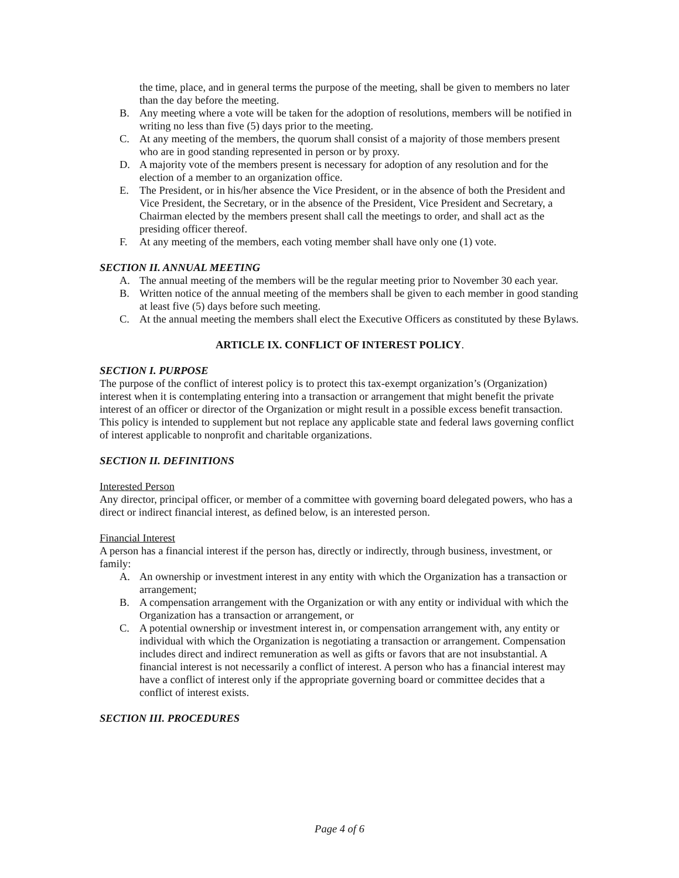the time, place, and in general terms the purpose of the meeting, shall be given to members no later than the day before the meeting.
B. Any meeting where a vote will be taken for the adoption of resolutions, members will be notified in writing no less than five (5) days prior to the meeting.
C. At any meeting of the members, the quorum shall consist of a majority of those members present who are in good standing represented in person or by proxy.
D. A majority vote of the members present is necessary for adoption of any resolution and for the election of a member to an organization office.
E. The President, or in his/her absence the Vice President, or in the absence of both the President and Vice President, the Secretary, or in the absence of the President, Vice President and Secretary, a Chairman elected by the members present shall call the meetings to order, and shall act as the presiding officer thereof.
F. At any meeting of the members, each voting member shall have only one (1) vote.
SECTION II. ANNUAL MEETING
A. The annual meeting of the members will be the regular meeting prior to November 30 each year.
B. Written notice of the annual meeting of the members shall be given to each member in good standing at least five (5) days before such meeting.
C. At the annual meeting the members shall elect the Executive Officers as constituted by these Bylaws.
ARTICLE IX. CONFLICT OF INTEREST POLICY.
SECTION I. PURPOSE
The purpose of the conflict of interest policy is to protect this tax-exempt organization’s (Organization) interest when it is contemplating entering into a transaction or arrangement that might benefit the private interest of an officer or director of the Organization or might result in a possible excess benefit transaction. This policy is intended to supplement but not replace any applicable state and federal laws governing conflict of interest applicable to nonprofit and charitable organizations.
SECTION II. DEFINITIONS
Interested Person
Any director, principal officer, or member of a committee with governing board delegated powers, who has a direct or indirect financial interest, as defined below, is an interested person.
Financial Interest
A person has a financial interest if the person has, directly or indirectly, through business, investment, or family:
A. An ownership or investment interest in any entity with which the Organization has a transaction or arrangement;
B. A compensation arrangement with the Organization or with any entity or individual with which the Organization has a transaction or arrangement, or
C. A potential ownership or investment interest in, or compensation arrangement with, any entity or individual with which the Organization is negotiating a transaction or arrangement. Compensation includes direct and indirect remuneration as well as gifts or favors that are not insubstantial. A financial interest is not necessarily a conflict of interest. A person who has a financial interest may have a conflict of interest only if the appropriate governing board or committee decides that a conflict of interest exists.
SECTION III. PROCEDURES
Page 4 of 6